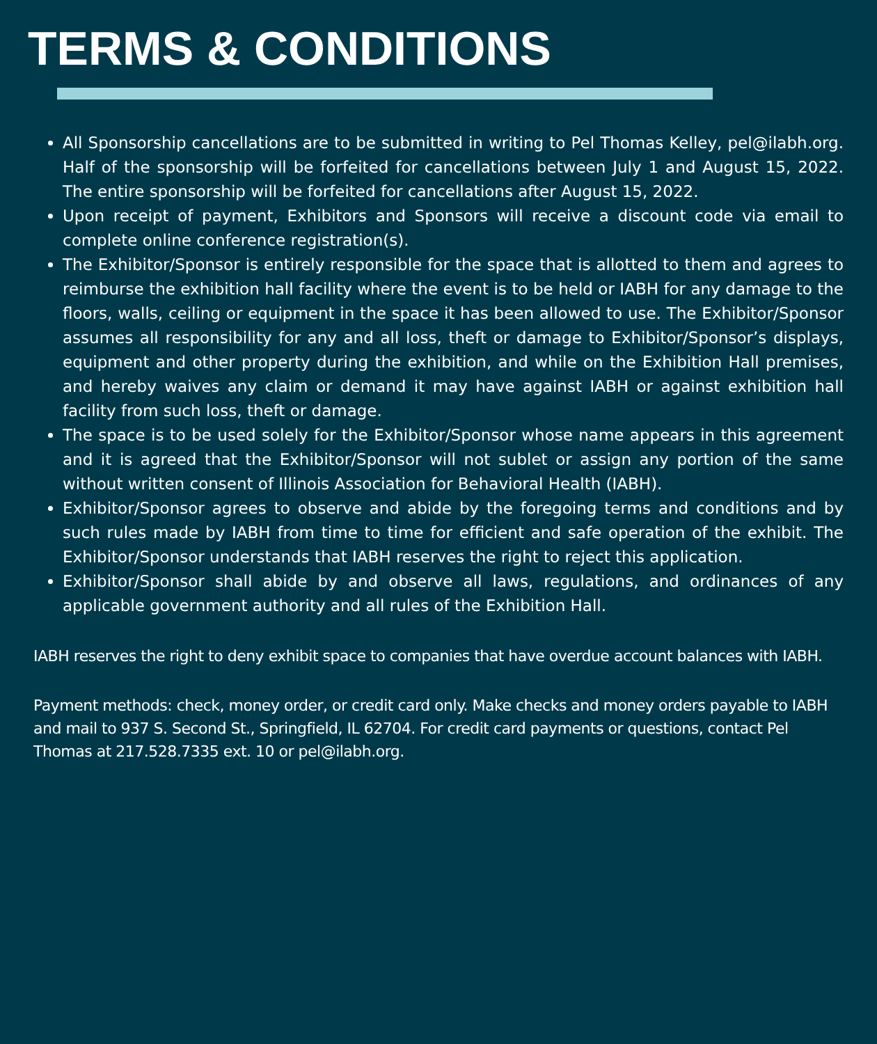TERMS & CONDITIONS
All Sponsorship cancellations are to be submitted in writing to Pel Thomas Kelley, pel@ilabh.org. Half of the sponsorship will be forfeited for cancellations between July 1 and August 15, 2022. The entire sponsorship will be forfeited for cancellations after August 15, 2022.
Upon receipt of payment, Exhibitors and Sponsors will receive a discount code via email to complete online conference registration(s).
The Exhibitor/Sponsor is entirely responsible for the space that is allotted to them and agrees to reimburse the exhibition hall facility where the event is to be held or IABH for any damage to the floors, walls, ceiling or equipment in the space it has been allowed to use. The Exhibitor/Sponsor assumes all responsibility for any and all loss, theft or damage to Exhibitor/Sponsor’s displays, equipment and other property during the exhibition, and while on the Exhibition Hall premises, and hereby waives any claim or demand it may have against IABH or against exhibition hall facility from such loss, theft or damage.
The space is to be used solely for the Exhibitor/Sponsor whose name appears in this agreement and it is agreed that the Exhibitor/Sponsor will not sublet or assign any portion of the same without written consent of Illinois Association for Behavioral Health (IABH).
Exhibitor/Sponsor agrees to observe and abide by the foregoing terms and conditions and by such rules made by IABH from time to time for efficient and safe operation of the exhibit. The Exhibitor/Sponsor understands that IABH reserves the right to reject this application.
Exhibitor/Sponsor shall abide by and observe all laws, regulations, and ordinances of any applicable government authority and all rules of the Exhibition Hall.
IABH reserves the right to deny exhibit space to companies that have overdue account balances with IABH.
Payment methods: check, money order, or credit card only. Make checks and money orders payable to IABH and mail to 937 S. Second St., Springfield, IL 62704. For credit card payments or questions, contact Pel Thomas at 217.528.7335 ext. 10 or pel@ilabh.org.